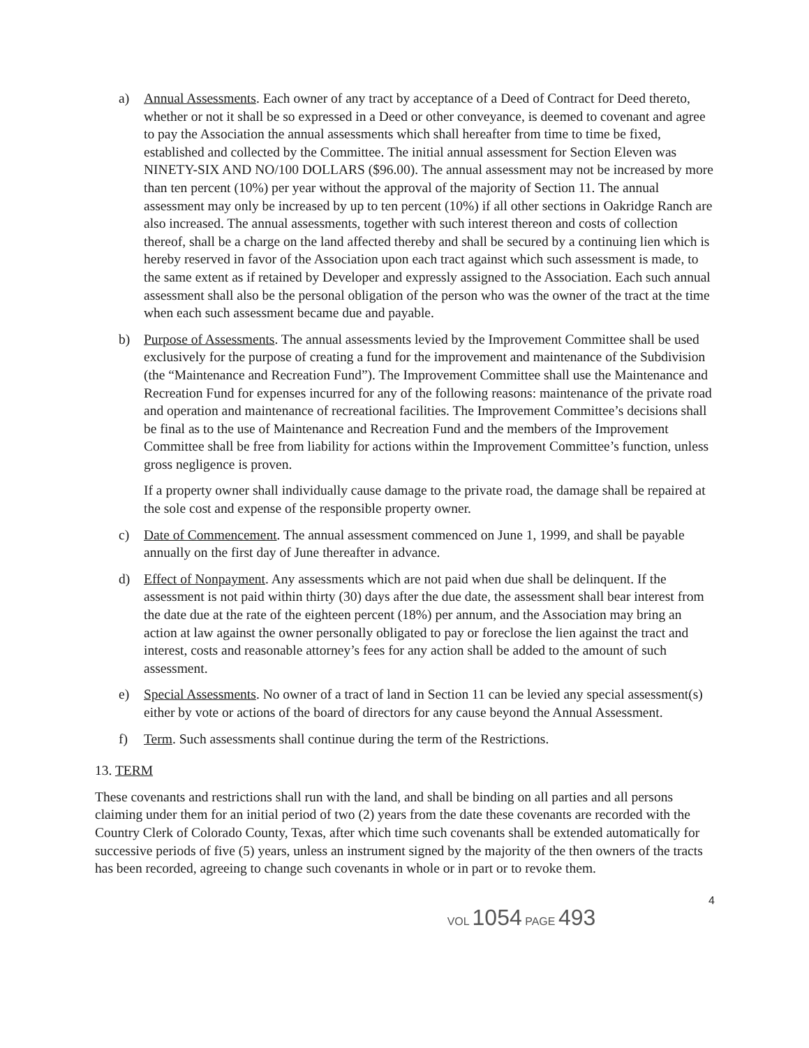a) Annual Assessments. Each owner of any tract by acceptance of a Deed of Contract for Deed thereto, whether or not it shall be so expressed in a Deed or other conveyance, is deemed to covenant and agree to pay the Association the annual assessments which shall hereafter from time to time be fixed, established and collected by the Committee. The initial annual assessment for Section Eleven was NINETY-SIX AND NO/100 DOLLARS ($96.00). The annual assessment may not be increased by more than ten percent (10%) per year without the approval of the majority of Section 11. The annual assessment may only be increased by up to ten percent (10%) if all other sections in Oakridge Ranch are also increased. The annual assessments, together with such interest thereon and costs of collection thereof, shall be a charge on the land affected thereby and shall be secured by a continuing lien which is hereby reserved in favor of the Association upon each tract against which such assessment is made, to the same extent as if retained by Developer and expressly assigned to the Association. Each such annual assessment shall also be the personal obligation of the person who was the owner of the tract at the time when each such assessment became due and payable.
b) Purpose of Assessments. The annual assessments levied by the Improvement Committee shall be used exclusively for the purpose of creating a fund for the improvement and maintenance of the Subdivision (the “Maintenance and Recreation Fund”). The Improvement Committee shall use the Maintenance and Recreation Fund for expenses incurred for any of the following reasons: maintenance of the private road and operation and maintenance of recreational facilities. The Improvement Committee’s decisions shall be final as to the use of Maintenance and Recreation Fund and the members of the Improvement Committee shall be free from liability for actions within the Improvement Committee’s function, unless gross negligence is proven.
If a property owner shall individually cause damage to the private road, the damage shall be repaired at the sole cost and expense of the responsible property owner.
c) Date of Commencement. The annual assessment commenced on June 1, 1999, and shall be payable annually on the first day of June thereafter in advance.
d) Effect of Nonpayment. Any assessments which are not paid when due shall be delinquent. If the assessment is not paid within thirty (30) days after the due date, the assessment shall bear interest from the date due at the rate of the eighteen percent (18%) per annum, and the Association may bring an action at law against the owner personally obligated to pay or foreclose the lien against the tract and interest, costs and reasonable attorney’s fees for any action shall be added to the amount of such assessment.
e) Special Assessments. No owner of a tract of land in Section 11 can be levied any special assessment(s) either by vote or actions of the board of directors for any cause beyond the Annual Assessment.
f) Term. Such assessments shall continue during the term of the Restrictions.
13. TERM
These covenants and restrictions shall run with the land, and shall be binding on all parties and all persons claiming under them for an initial period of two (2) years from the date these covenants are recorded with the Country Clerk of Colorado County, Texas, after which time such covenants shall be extended automatically for successive periods of five (5) years, unless an instrument signed by the majority of the then owners of the tracts has been recorded, agreeing to change such covenants in whole or in part or to revoke them.
4
VOL 1054 PAGE 493